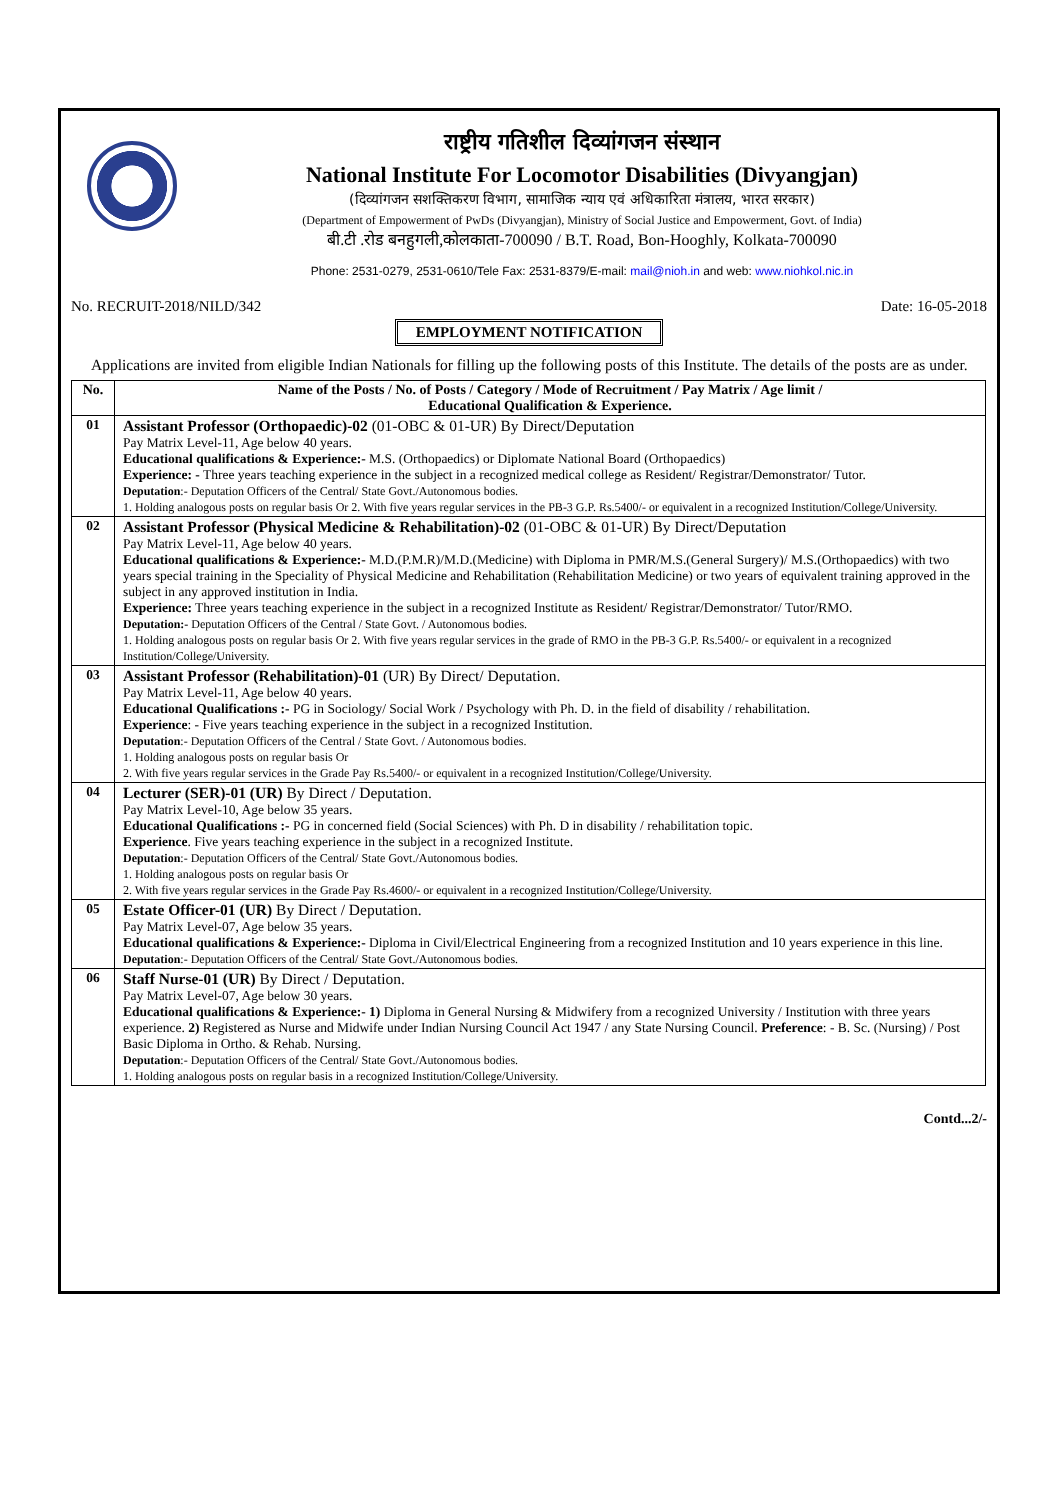राष्ट्रीय गतिशील दिव्यांगजन संस्थान
National Institute For Locomotor Disabilities (Divyangjan)
(दिव्यांगजन सशक्तिकरण विभाग, सामाजिक न्याय एवं अधिकारिता मंत्रालय, भारत सरकार)
(Department of Empowerment of PwDs (Divyangjan), Ministry of Social Justice and Empowerment, Govt. of India)
बी.टी .रोड बनहुगली,कोलकाता-700090 / B.T. Road, Bon-Hooghly, Kolkata-700090
Phone: 2531-0279, 2531-0610/Tele Fax: 2531-8379/E-mail: mail@nioh.in and web: www.niohkol.nic.in
No. RECRUIT-2018/NILD/342 Date: 16-05-2018
EMPLOYMENT NOTIFICATION
Applications are invited from eligible Indian Nationals for filling up the following posts of this Institute. The details of the posts are as under.
| No. | Name of the Posts / No. of Posts / Category / Mode of Recruitment / Pay Matrix / Age limit / Educational Qualification & Experience. |
| --- | --- |
| 01 | Assistant Professor (Orthopaedic)-02 (01-OBC & 01-UR) By Direct/Deputation Pay Matrix Level-11, Age below 40 years. Educational qualifications & Experience:- M.S. (Orthopaedics) or Diplomate National Board (Orthopaedics) Experience: - Three years teaching experience in the subject in a recognized medical college as Resident/ Registrar/Demonstrator/ Tutor. Deputation :- Deputation Officers of the Central/ State Govt./Autonomous bodies. 1. Holding analogous posts on regular basis Or 2. With five years regular services in the PB-3 G.P. Rs.5400/- or equivalent in a recognized Institution/College/University. |
| 02 | Assistant Professor (Physical Medicine & Rehabilitation)-02 (01-OBC & 01-UR) By Direct/Deputation Pay Matrix Level-11, Age below 40 years. Educational qualifications & Experience:- M.D.(P.M.R)/M.D.(Medicine) with Diploma in PMR/M.S.(General Surgery)/ M.S.(Orthopaedics) with two years special training in the Speciality of Physical Medicine and Rehabilitation (Rehabilitation Medicine) or two years of equivalent training approved in the subject in any approved institution in India. Experience: Three years teaching experience in the subject in a recognized Institute as Resident/ Registrar/Demonstrator/ Tutor/RMO. Deputation:- Deputation Officers of the Central / State Govt. / Autonomous bodies. 1. Holding analogous posts on regular basis Or 2. With five years regular services in the grade of RMO in the PB-3 G.P. Rs.5400/- or equivalent in a recognized Institution/College/University. |
| 03 | Assistant Professor (Rehabilitation)-01 (UR) By Direct/ Deputation. Pay Matrix Level-11, Age below 40 years. Educational Qualifications :- PG in Sociology/ Social Work / Psychology with Ph. D. in the field of disability / rehabilitation. Experience : - Five years teaching experience in the subject in a recognized Institution. Deputation :- Deputation Officers of the Central / State Govt. / Autonomous bodies. 1. Holding analogous posts on regular basis Or 2. With five years regular services in the Grade Pay Rs.5400/- or equivalent in a recognized Institution/College/University. |
| 04 | Lecturer (SER)-01 (UR) By Direct / Deputation. Pay Matrix Level-10, Age below 35 years. Educational Qualifications :- PG in concerned field (Social Sciences) with Ph. D in disability / rehabilitation topic. Experience . Five years teaching experience in the subject in a recognized Institute. Deputation :- Deputation Officers of the Central/ State Govt./Autonomous bodies. 1. Holding analogous posts on regular basis Or 2. With five years regular services in the Grade Pay Rs.4600/- or equivalent in a recognized Institution/College/University. |
| 05 | Estate Officer-01 (UR) By Direct / Deputation. Pay Matrix Level-07, Age below 35 years. Educational qualifications & Experience:- Diploma in Civil/Electrical Engineering from a recognized Institution and 10 years experience in this line. Deputation :- Deputation Officers of the Central/ State Govt./Autonomous bodies. |
| 06 | Staff Nurse-01 (UR) By Direct / Deputation. Pay Matrix Level-07, Age below 30 years. Educational qualifications & Experience:- 1) Diploma in General Nursing & Midwifery from a recognized University / Institution with three years experience. 2) Registered as Nurse and Midwife under Indian Nursing Council Act 1947 / any State Nursing Council. Preference : - B. Sc. (Nursing) / Post Basic Diploma in Ortho. & Rehab. Nursing. Deputation :- Deputation Officers of the Central/ State Govt./Autonomous bodies. 1. Holding analogous posts on regular basis in a recognized Institution/College/University. |
Contd...2/-